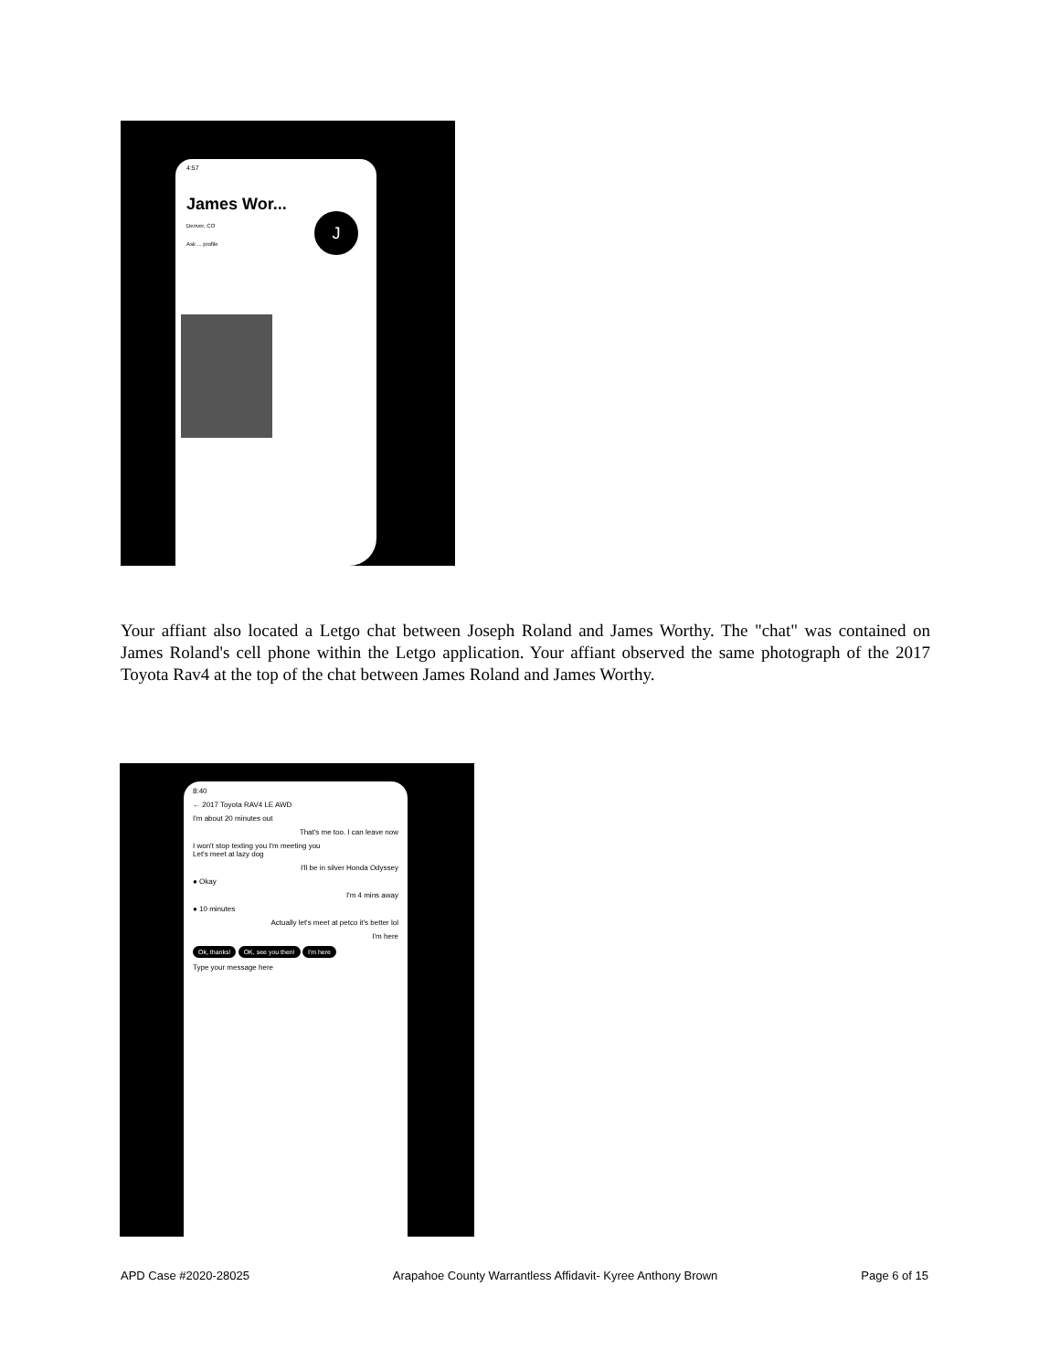4:57
James Wor...
J
Denver, CO
Ask ... profile
Your affiant also located a Letgo chat between Joseph Roland and James Worthy. The "chat" was contained on James Roland's cell phone within the Letgo application. Your affiant observed the same photograph of the 2017 Toyota Rav4 at the top of the chat between James Roland and James Worthy.
8:40
← 2017 Toyota RAV4 LE AWD
I'm about 20 minutes out
That's me too. I can leave now
I won't stop texting you I'm meeting you
Let's meet at lazy dog
I'll be in silver Honda Odyssey
● Okay
I'm 4 mins away
● 10 minutes
Actually let's meet at petco it's better lol
I'm here
Ok, thanks! OK, see you then! I'm here
Type your message here
APD Case #2020-28025 Arapahoe County Warrantless Affidavit- Kyree Anthony Brown Page 6 of 15